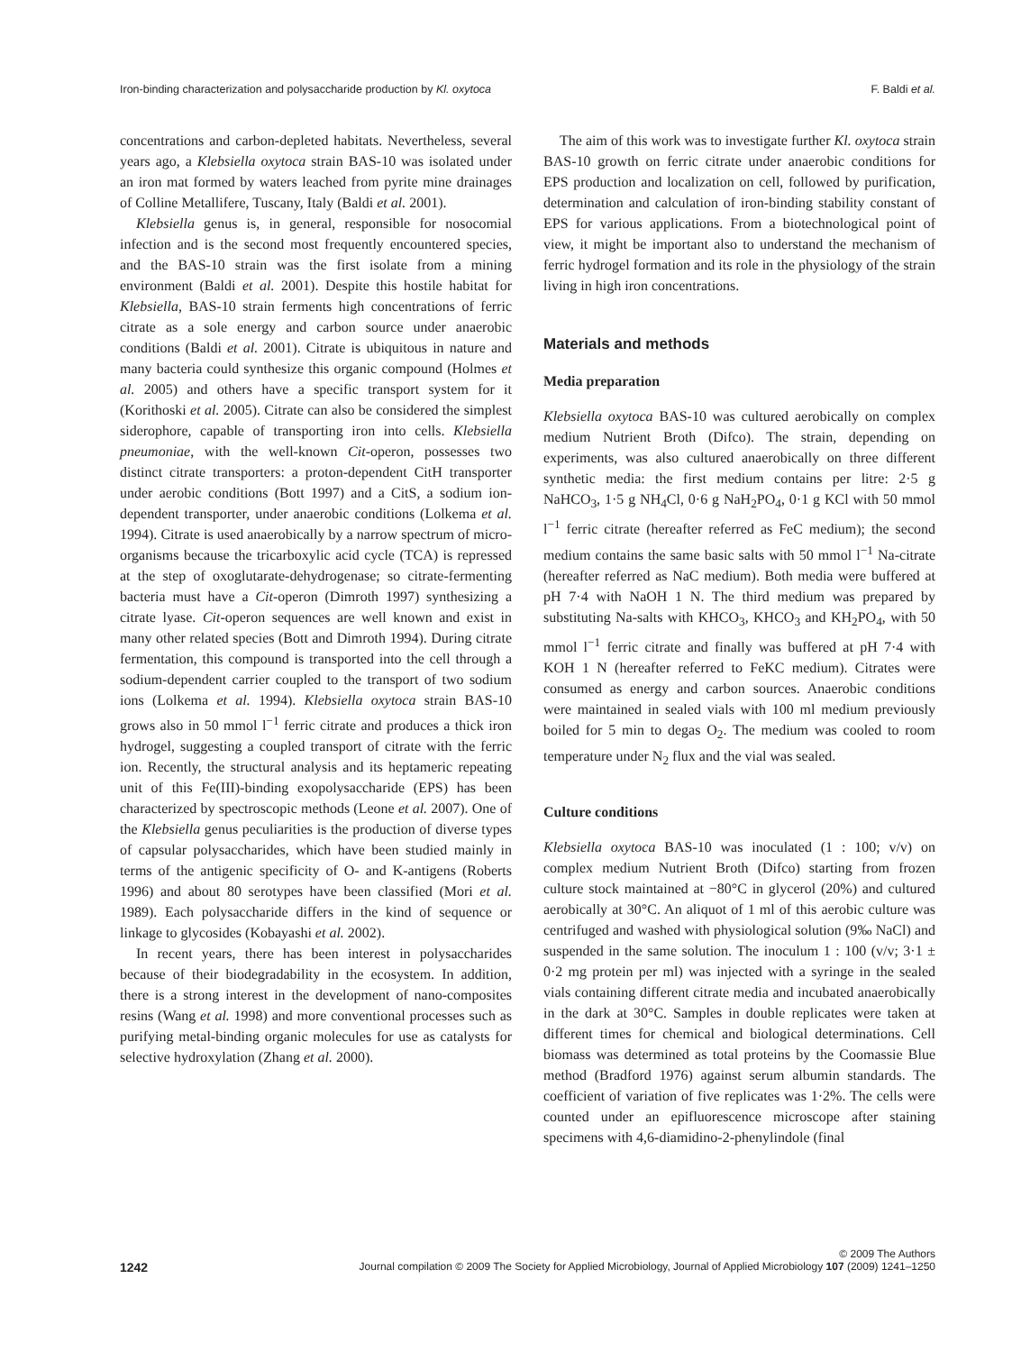Iron-binding characterization and polysaccharide production by Kl. oxytoca F. Baldi et al.
concentrations and carbon-depleted habitats. Nevertheless, several years ago, a Klebsiella oxytoca strain BAS-10 was isolated under an iron mat formed by waters leached from pyrite mine drainages of Colline Metallifere, Tuscany, Italy (Baldi et al. 2001).
Klebsiella genus is, in general, responsible for nosocomial infection and is the second most frequently encountered species, and the BAS-10 strain was the first isolate from a mining environment (Baldi et al. 2001). Despite this hostile habitat for Klebsiella, BAS-10 strain ferments high concentrations of ferric citrate as a sole energy and carbon source under anaerobic conditions (Baldi et al. 2001). Citrate is ubiquitous in nature and many bacteria could synthesize this organic compound (Holmes et al. 2005) and others have a specific transport system for it (Korithoski et al. 2005). Citrate can also be considered the simplest siderophore, capable of transporting iron into cells. Klebsiella pneumoniae, with the well-known Cit-operon, possesses two distinct citrate transporters: a proton-dependent CitH transporter under aerobic conditions (Bott 1997) and a CitS, a sodium ion-dependent transporter, under anaerobic conditions (Lolkema et al. 1994). Citrate is used anaerobically by a narrow spectrum of micro-organisms because the tricarboxylic acid cycle (TCA) is repressed at the step of oxoglutarate-dehydrogenase; so citrate-fermenting bacteria must have a Cit-operon (Dimroth 1997) synthesizing a citrate lyase. Cit-operon sequences are well known and exist in many other related species (Bott and Dimroth 1994). During citrate fermentation, this compound is transported into the cell through a sodium-dependent carrier coupled to the transport of two sodium ions (Lolkema et al. 1994). Klebsiella oxytoca strain BAS-10 grows also in 50 mmol l<sup>−1</sup> ferric citrate and produces a thick iron hydrogel, suggesting a coupled transport of citrate with the ferric ion. Recently, the structural analysis and its heptameric repeating unit of this Fe(III)-binding exopolysaccharide (EPS) has been characterized by spectroscopic methods (Leone et al. 2007). One of the Klebsiella genus peculiarities is the production of diverse types of capsular polysaccharides, which have been studied mainly in terms of the antigenic specificity of O- and K-antigens (Roberts 1996) and about 80 serotypes have been classified (Mori et al. 1989). Each polysaccharide differs in the kind of sequence or linkage to glycosides (Kobayashi et al. 2002).
In recent years, there has been interest in polysaccharides because of their biodegradability in the ecosystem. In addition, there is a strong interest in the development of nano-composites resins (Wang et al. 1998) and more conventional processes such as purifying metal-binding organic molecules for use as catalysts for selective hydroxylation (Zhang et al. 2000).
The aim of this work was to investigate further Kl. oxytoca strain BAS-10 growth on ferric citrate under anaerobic conditions for EPS production and localization on cell, followed by purification, determination and calculation of iron-binding stability constant of EPS for various applications. From a biotechnological point of view, it might be important also to understand the mechanism of ferric hydrogel formation and its role in the physiology of the strain living in high iron concentrations.
Materials and methods
Media preparation
Klebsiella oxytoca BAS-10 was cultured aerobically on complex medium Nutrient Broth (Difco). The strain, depending on experiments, was also cultured anaerobically on three different synthetic media: the first medium contains per litre: 2·5 g NaHCO<sub>3</sub>, 1·5 g NH<sub>4</sub>Cl, 0·6 g NaH<sub>2</sub>PO<sub>4</sub>, 0·1 g KCl with 50 mmol l<sup>−1</sup> ferric citrate (hereafter referred as FeC medium); the second medium contains the same basic salts with 50 mmol l<sup>−1</sup> Na-citrate (hereafter referred as NaC medium). Both media were buffered at pH 7·4 with NaOH 1 N. The third medium was prepared by substituting Na-salts with KHCO<sub>3</sub>, KHCO<sub>3</sub> and KH<sub>2</sub>PO<sub>4</sub>, with 50 mmol l<sup>−1</sup> ferric citrate and finally was buffered at pH 7·4 with KOH 1 N (hereafter referred to FeKC medium). Citrates were consumed as energy and carbon sources. Anaerobic conditions were maintained in sealed vials with 100 ml medium previously boiled for 5 min to degas O<sub>2</sub>. The medium was cooled to room temperature under N<sub>2</sub> flux and the vial was sealed.
Culture conditions
Klebsiella oxytoca BAS-10 was inoculated (1 : 100; v/v) on complex medium Nutrient Broth (Difco) starting from frozen culture stock maintained at −80°C in glycerol (20%) and cultured aerobically at 30°C. An aliquot of 1 ml of this aerobic culture was centrifuged and washed with physiological solution (9‰ NaCl) and suspended in the same solution. The inoculum 1 : 100 (v/v; 3·1 ± 0·2 mg protein per ml) was injected with a syringe in the sealed vials containing different citrate media and incubated anaerobically in the dark at 30°C. Samples in double replicates were taken at different times for chemical and biological determinations. Cell biomass was determined as total proteins by the Coomassie Blue method (Bradford 1976) against serum albumin standards. The coefficient of variation of five replicates was 1·2%. The cells were counted under an epifluorescence microscope after staining specimens with 4,6-diamidino-2-phenylindole (final
© 2009 The Authors
1242 Journal compilation © 2009 The Society for Applied Microbiology, Journal of Applied Microbiology 107 (2009) 1241–1250